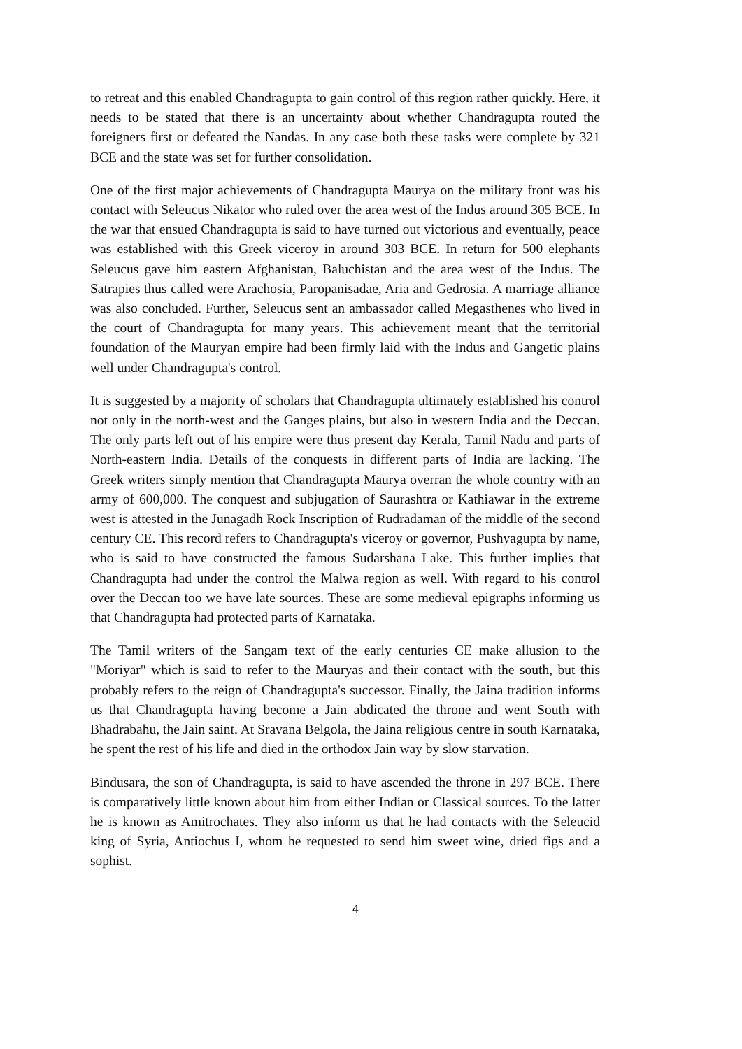to retreat and this enabled Chandragupta to gain control of this region rather quickly. Here, it needs to be stated that there is an uncertainty about whether Chandragupta routed the foreigners first or defeated the Nandas. In any case both these tasks were complete by 321 BCE and the state was set for further consolidation.
One of the first major achievements of Chandragupta Maurya on the military front was his contact with Seleucus Nikator who ruled over the area west of the Indus around 305 BCE. In the war that ensued Chandragupta is said to have turned out victorious and eventually, peace was established with this Greek viceroy in around 303 BCE. In return for 500 elephants Seleucus gave him eastern Afghanistan, Baluchistan and the area west of the Indus. The Satrapies thus called were Arachosia, Paropanisadae, Aria and Gedrosia. A marriage alliance was also concluded. Further, Seleucus sent an ambassador called Megasthenes who lived in the court of Chandragupta for many years. This achievement meant that the territorial foundation of the Mauryan empire had been firmly laid with the Indus and Gangetic plains well under Chandragupta's control.
It is suggested by a majority of scholars that Chandragupta ultimately established his control not only in the north-west and the Ganges plains, but also in western India and the Deccan. The only parts left out of his empire were thus present day Kerala, Tamil Nadu and parts of North-eastern India. Details of the conquests in different parts of India are lacking. The Greek writers simply mention that Chandragupta Maurya overran the whole country with an army of 600,000. The conquest and subjugation of Saurashtra or Kathiawar in the extreme west is attested in the Junagadh Rock Inscription of Rudradaman of the middle of the second century CE. This record refers to Chandragupta's viceroy or governor, Pushyagupta by name, who is said to have constructed the famous Sudarshana Lake. This further implies that Chandragupta had under the control the Malwa region as well. With regard to his control over the Deccan too we have late sources. These are some medieval epigraphs informing us that Chandragupta had protected parts of Karnataka.
The Tamil writers of the Sangam text of the early centuries CE make allusion to the "Moriyar" which is said to refer to the Mauryas and their contact with the south, but this probably refers to the reign of Chandragupta's successor. Finally, the Jaina tradition informs us that Chandragupta having become a Jain abdicated the throne and went South with Bhadrabahu, the Jain saint. At Sravana Belgola, the Jaina religious centre in south Karnataka, he spent the rest of his life and died in the orthodox Jain way by slow starvation.
Bindusara, the son of Chandragupta, is said to have ascended the throne in 297 BCE. There is comparatively little known about him from either Indian or Classical sources. To the latter he is known as Amitrochates. They also inform us that he had contacts with the Seleucid king of Syria, Antiochus I, whom he requested to send him sweet wine, dried figs and a sophist.
4